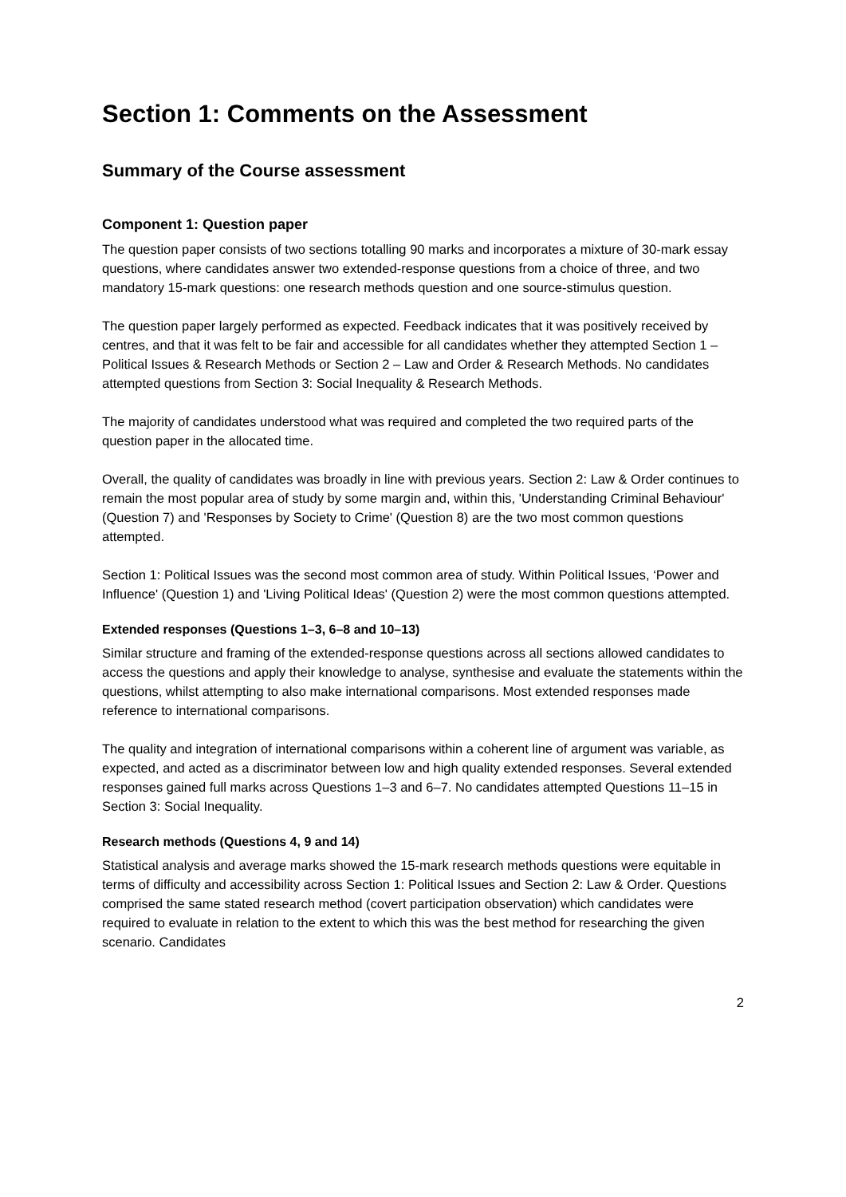Section 1: Comments on the Assessment
Summary of the Course assessment
Component 1: Question paper
The question paper consists of two sections totalling 90 marks and incorporates a mixture of 30-mark essay questions, where candidates answer two extended-response questions from a choice of three, and two mandatory 15-mark questions: one research methods question and one source-stimulus question.
The question paper largely performed as expected. Feedback indicates that it was positively received by centres, and that it was felt to be fair and accessible for all candidates whether they attempted Section 1 – Political Issues & Research Methods or Section 2 – Law and Order & Research Methods. No candidates attempted questions from Section 3: Social Inequality & Research Methods.
The majority of candidates understood what was required and completed the two required parts of the question paper in the allocated time.
Overall, the quality of candidates was broadly in line with previous years. Section 2: Law & Order continues to remain the most popular area of study by some margin and, within this, 'Understanding Criminal Behaviour' (Question 7) and 'Responses by Society to Crime' (Question 8) are the two most common questions attempted.
Section 1: Political Issues was the second most common area of study. Within Political Issues, ‘Power and Influence' (Question 1) and 'Living Political Ideas' (Question 2) were the most common questions attempted.
Extended responses (Questions 1–3, 6–8 and 10–13)
Similar structure and framing of the extended-response questions across all sections allowed candidates to access the questions and apply their knowledge to analyse, synthesise and evaluate the statements within the questions, whilst attempting to also make international comparisons. Most extended responses made reference to international comparisons.
The quality and integration of international comparisons within a coherent line of argument was variable, as expected, and acted as a discriminator between low and high quality extended responses. Several extended responses gained full marks across Questions 1–3 and 6–7. No candidates attempted Questions 11–15 in Section 3: Social Inequality.
Research methods (Questions 4, 9 and 14)
Statistical analysis and average marks showed the 15-mark research methods questions were equitable in terms of difficulty and accessibility across Section 1: Political Issues and Section 2: Law & Order. Questions comprised the same stated research method (covert participation observation) which candidates were required to evaluate in relation to the extent to which this was the best method for researching the given scenario. Candidates
2